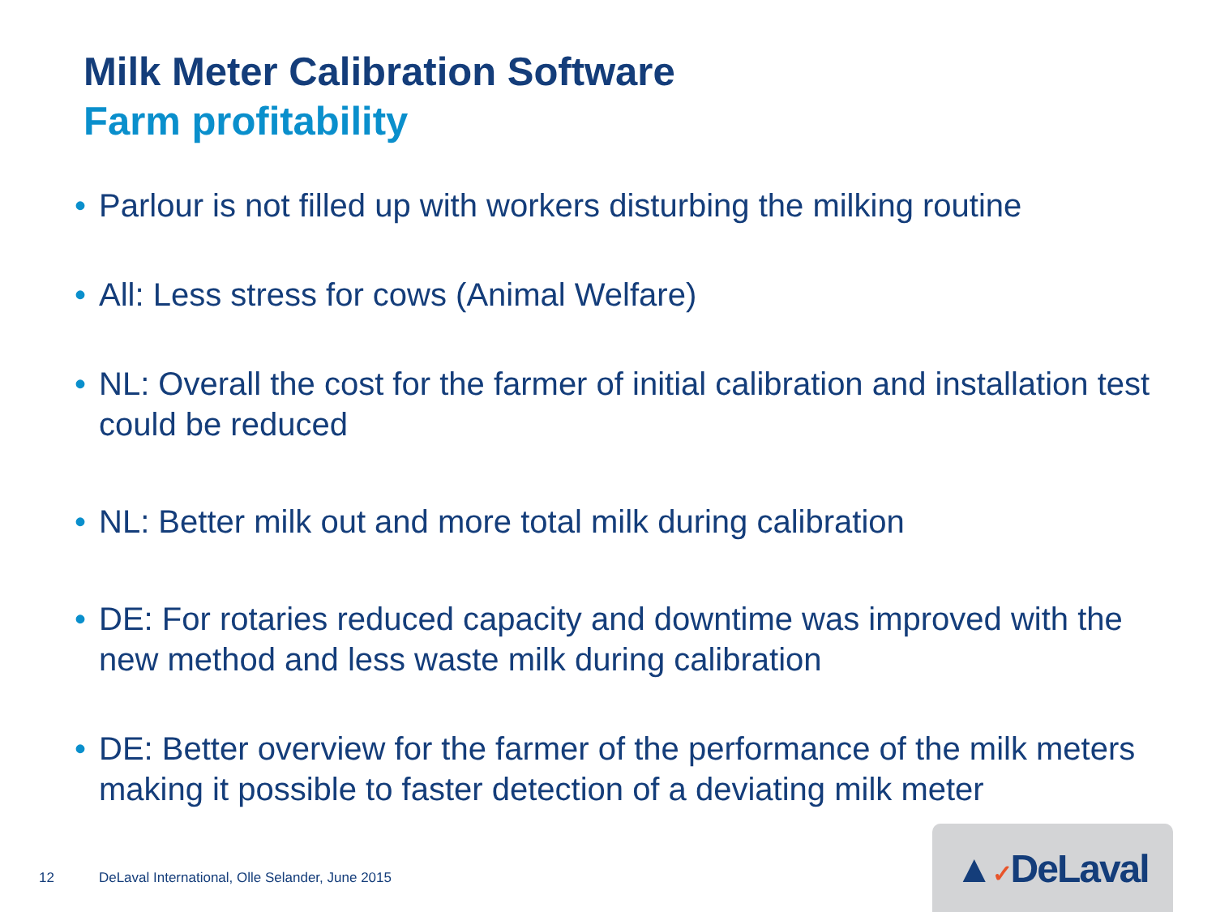Milk Meter Calibration Software
Farm profitability
• Parlour is not filled up with workers disturbing the milking routine
• All: Less stress for cows (Animal Welfare)
• NL: Overall the cost for the farmer of initial calibration and installation test could be reduced
• NL: Better milk out and more total milk during calibration
• DE: For rotaries reduced capacity and downtime was improved with the new method and less waste milk during calibration
• DE: Better overview for the farmer of the performance of the milk meters making it possible to faster detection of a deviating milk meter
12 DeLaval International, Olle Selander, June 2015
▲✓DeLaval